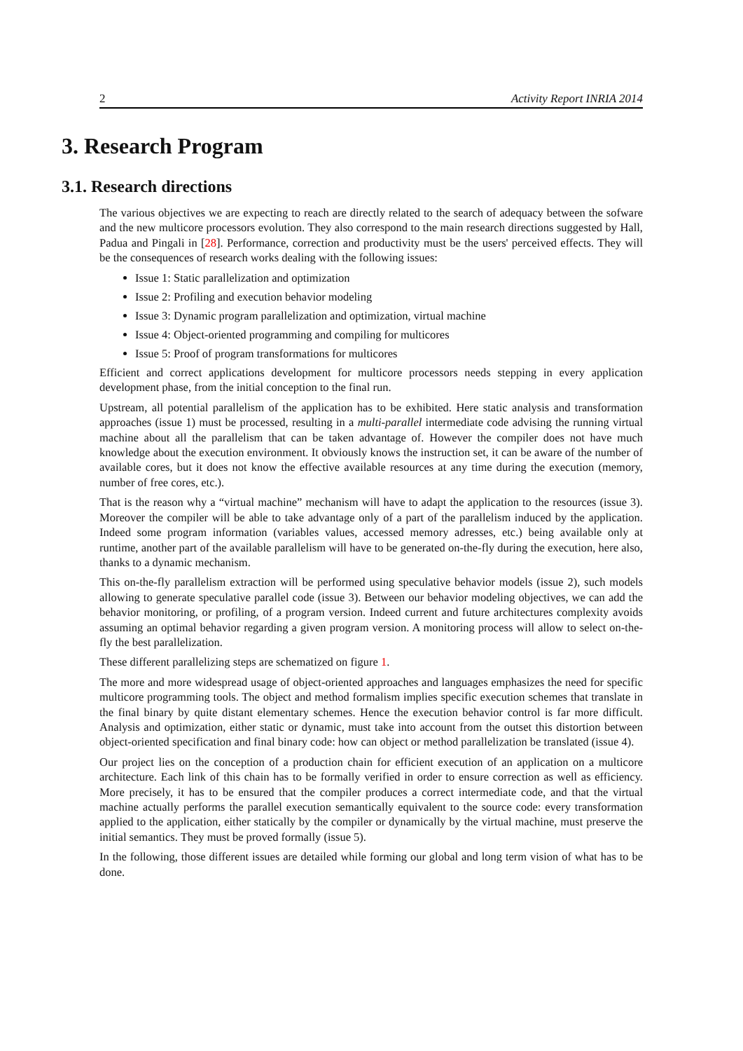2 Activity Report INRIA 2014
3. Research Program
3.1. Research directions
The various objectives we are expecting to reach are directly related to the search of adequacy between the sofware and the new multicore processors evolution. They also correspond to the main research directions suggested by Hall, Padua and Pingali in [28]. Performance, correction and productivity must be the users' perceived effects. They will be the consequences of research works dealing with the following issues:
Issue 1: Static parallelization and optimization
Issue 2: Profiling and execution behavior modeling
Issue 3: Dynamic program parallelization and optimization, virtual machine
Issue 4: Object-oriented programming and compiling for multicores
Issue 5: Proof of program transformations for multicores
Efficient and correct applications development for multicore processors needs stepping in every application development phase, from the initial conception to the final run.
Upstream, all potential parallelism of the application has to be exhibited. Here static analysis and transformation approaches (issue 1) must be processed, resulting in a multi-parallel intermediate code advising the running virtual machine about all the parallelism that can be taken advantage of. However the compiler does not have much knowledge about the execution environment. It obviously knows the instruction set, it can be aware of the number of available cores, but it does not know the effective available resources at any time during the execution (memory, number of free cores, etc.).
That is the reason why a “virtual machine” mechanism will have to adapt the application to the resources (issue 3). Moreover the compiler will be able to take advantage only of a part of the parallelism induced by the application. Indeed some program information (variables values, accessed memory adresses, etc.) being available only at runtime, another part of the available parallelism will have to be generated on-the-fly during the execution, here also, thanks to a dynamic mechanism.
This on-the-fly parallelism extraction will be performed using speculative behavior models (issue 2), such models allowing to generate speculative parallel code (issue 3). Between our behavior modeling objectives, we can add the behavior monitoring, or profiling, of a program version. Indeed current and future architectures complexity avoids assuming an optimal behavior regarding a given program version. A monitoring process will allow to select on-the-fly the best parallelization.
These different parallelizing steps are schematized on figure 1.
The more and more widespread usage of object-oriented approaches and languages emphasizes the need for specific multicore programming tools. The object and method formalism implies specific execution schemes that translate in the final binary by quite distant elementary schemes. Hence the execution behavior control is far more difficult. Analysis and optimization, either static or dynamic, must take into account from the outset this distortion between object-oriented specification and final binary code: how can object or method parallelization be translated (issue 4).
Our project lies on the conception of a production chain for efficient execution of an application on a multicore architecture. Each link of this chain has to be formally verified in order to ensure correction as well as efficiency. More precisely, it has to be ensured that the compiler produces a correct intermediate code, and that the virtual machine actually performs the parallel execution semantically equivalent to the source code: every transformation applied to the application, either statically by the compiler or dynamically by the virtual machine, must preserve the initial semantics. They must be proved formally (issue 5).
In the following, those different issues are detailed while forming our global and long term vision of what has to be done.